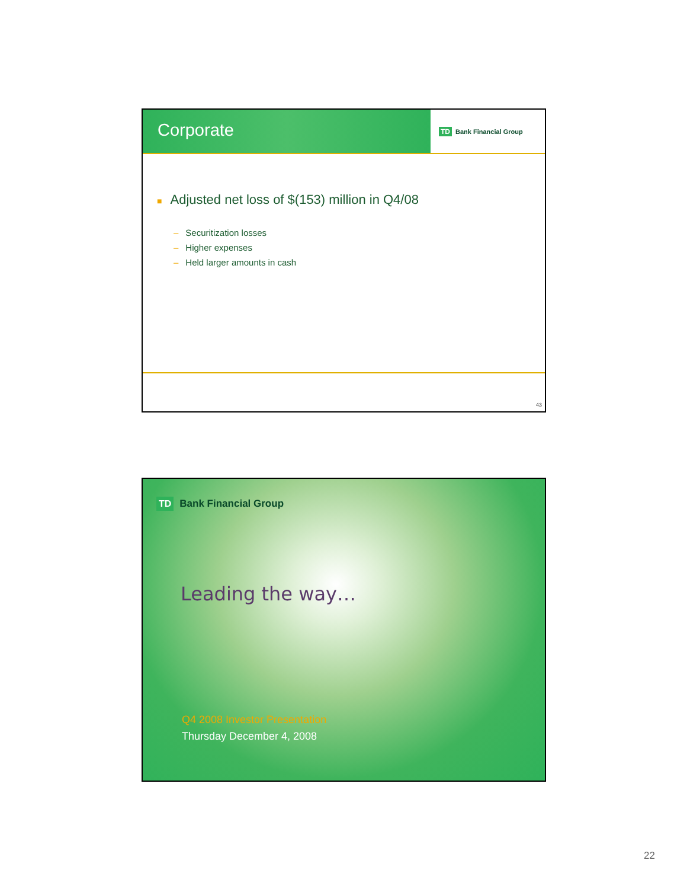Corporate
TD Bank Financial Group
■ Adjusted net loss of $(153) million in Q4/08
– Securitization losses
– Higher expenses
– Held larger amounts in cash
43
TD Bank Financial Group
Leading the way…
Q4 2008 Investor Presentation
Thursday December 4, 2008
22